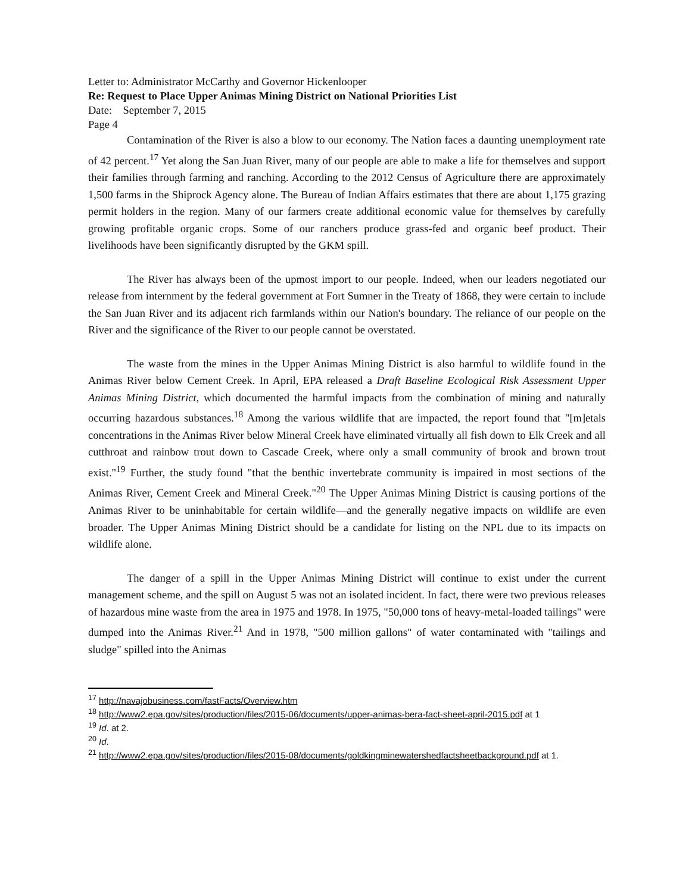Letter to: Administrator McCarthy and Governor Hickenlooper
Re: Request to Place Upper Animas Mining District on National Priorities List
Date: September 7, 2015
Page 4
Contamination of the River is also a blow to our economy. The Nation faces a daunting unemployment rate of 42 percent.<sup>17</sup> Yet along the San Juan River, many of our people are able to make a life for themselves and support their families through farming and ranching. According to the 2012 Census of Agriculture there are approximately 1,500 farms in the Shiprock Agency alone. The Bureau of Indian Affairs estimates that there are about 1,175 grazing permit holders in the region. Many of our farmers create additional economic value for themselves by carefully growing profitable organic crops. Some of our ranchers produce grass-fed and organic beef product. Their livelihoods have been significantly disrupted by the GKM spill.
The River has always been of the upmost import to our people. Indeed, when our leaders negotiated our release from internment by the federal government at Fort Sumner in the Treaty of 1868, they were certain to include the San Juan River and its adjacent rich farmlands within our Nation's boundary. The reliance of our people on the River and the significance of the River to our people cannot be overstated.
The waste from the mines in the Upper Animas Mining District is also harmful to wildlife found in the Animas River below Cement Creek. In April, EPA released a Draft Baseline Ecological Risk Assessment Upper Animas Mining District, which documented the harmful impacts from the combination of mining and naturally occurring hazardous substances.<sup>18</sup> Among the various wildlife that are impacted, the report found that "[m]etals concentrations in the Animas River below Mineral Creek have eliminated virtually all fish down to Elk Creek and all cutthroat and rainbow trout down to Cascade Creek, where only a small community of brook and brown trout exist."<sup>19</sup> Further, the study found "that the benthic invertebrate community is impaired in most sections of the Animas River, Cement Creek and Mineral Creek."<sup>20</sup> The Upper Animas Mining District is causing portions of the Animas River to be uninhabitable for certain wildlife—and the generally negative impacts on wildlife are even broader. The Upper Animas Mining District should be a candidate for listing on the NPL due to its impacts on wildlife alone.
The danger of a spill in the Upper Animas Mining District will continue to exist under the current management scheme, and the spill on August 5 was not an isolated incident. In fact, there were two previous releases of hazardous mine waste from the area in 1975 and 1978. In 1975, "50,000 tons of heavy-metal-loaded tailings" were dumped into the Animas River.<sup>21</sup> And in 1978, "500 million gallons" of water contaminated with "tailings and sludge" spilled into the Animas
<sup>17</sup> http://navajobusiness.com/fastFacts/Overview.htm
<sup>18</sup> http://www2.epa.gov/sites/production/files/2015-06/documents/upper-animas-bera-fact-sheet-april-2015.pdf at 1
<sup>19</sup> Id. at 2.
<sup>20</sup> Id.
<sup>21</sup> http://www2.epa.gov/sites/production/files/2015-08/documents/goldkingminewatershedfactsheetbackground.pdf at 1.